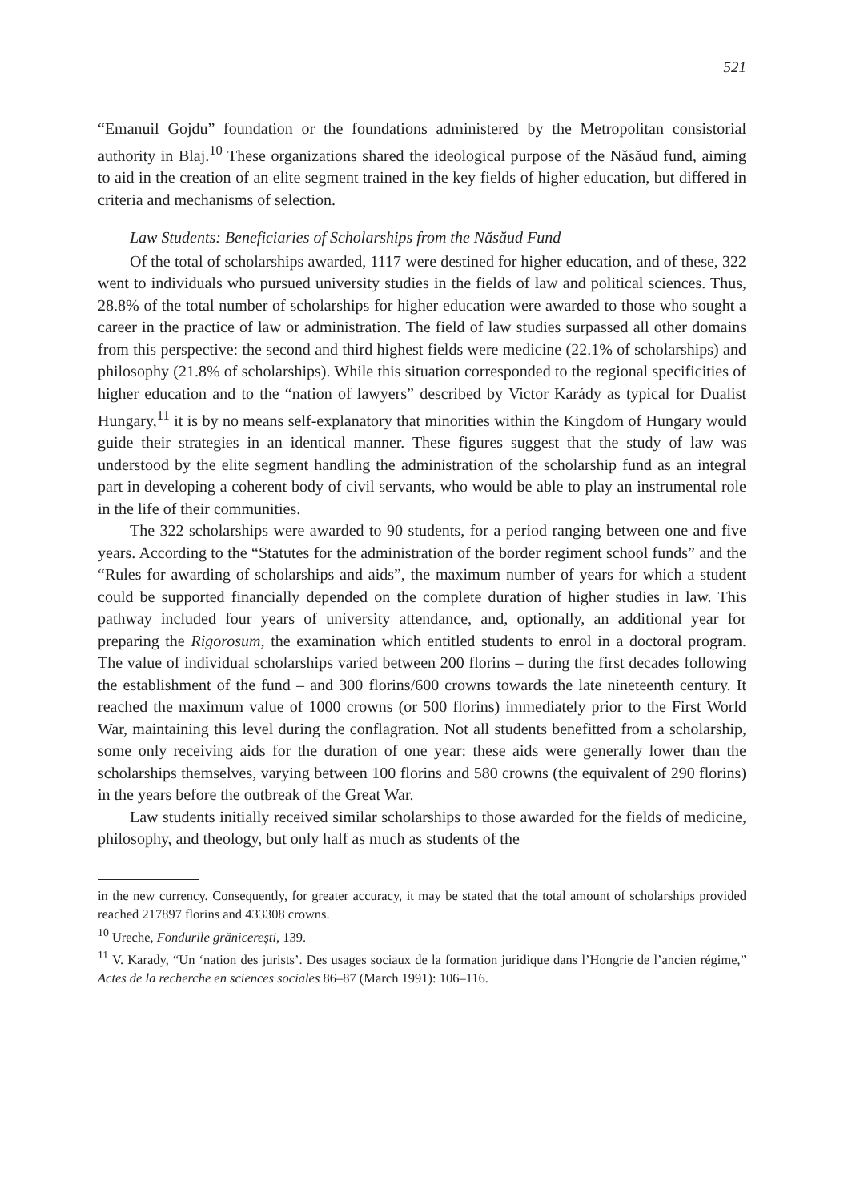521
“Emanuil Gojdu” foundation or the foundations administered by the Metropolitan consistorial authority in Blaj.<sup>10</sup> These organizations shared the ideological purpose of the Năsăud fund, aiming to aid in the creation of an elite segment trained in the key fields of higher education, but differed in criteria and mechanisms of selection.
Law Students: Beneficiaries of Scholarships from the Năsăud Fund
Of the total of scholarships awarded, 1117 were destined for higher education, and of these, 322 went to individuals who pursued university studies in the fields of law and political sciences. Thus, 28.8% of the total number of scholarships for higher education were awarded to those who sought a career in the practice of law or administration. The field of law studies surpassed all other domains from this perspective: the second and third highest fields were medicine (22.1% of scholarships) and philosophy (21.8% of scholarships). While this situation corresponded to the regional specificities of higher education and to the “nation of lawyers” described by Victor Karády as typical for Dualist Hungary,<sup>11</sup> it is by no means self-explanatory that minorities within the Kingdom of Hungary would guide their strategies in an identical manner. These figures suggest that the study of law was understood by the elite segment handling the administration of the scholarship fund as an integral part in developing a coherent body of civil servants, who would be able to play an instrumental role in the life of their communities.
The 322 scholarships were awarded to 90 students, for a period ranging between one and five years. According to the “Statutes for the administration of the border regiment school funds” and the “Rules for awarding of scholarships and aids”, the maximum number of years for which a student could be supported financially depended on the complete duration of higher studies in law. This pathway included four years of university attendance, and, optionally, an additional year for preparing the Rigorosum, the examination which entitled students to enrol in a doctoral program. The value of individual scholarships varied between 200 florins – during the first decades following the establishment of the fund – and 300 florins/600 crowns towards the late nineteenth century. It reached the maximum value of 1000 crowns (or 500 florins) immediately prior to the First World War, maintaining this level during the conflagration. Not all students benefitted from a scholarship, some only receiving aids for the duration of one year: these aids were generally lower than the scholarships themselves, varying between 100 florins and 580 crowns (the equivalent of 290 florins) in the years before the outbreak of the Great War.
Law students initially received similar scholarships to those awarded for the fields of medicine, philosophy, and theology, but only half as much as students of the
in the new currency. Consequently, for greater accuracy, it may be stated that the total amount of scholarships provided reached 217897 florins and 433308 crowns.
<sup>10</sup> Ureche, Fondurile grănicerești, 139.
<sup>11</sup> V. Karady, “Un ‘nation des juristsʼ. Des usages sociaux de la formation juridique dans l’Hongrie de l’ancien régime,” Actes de la recherche en sciences sociales 86–87 (March 1991): 106–116.